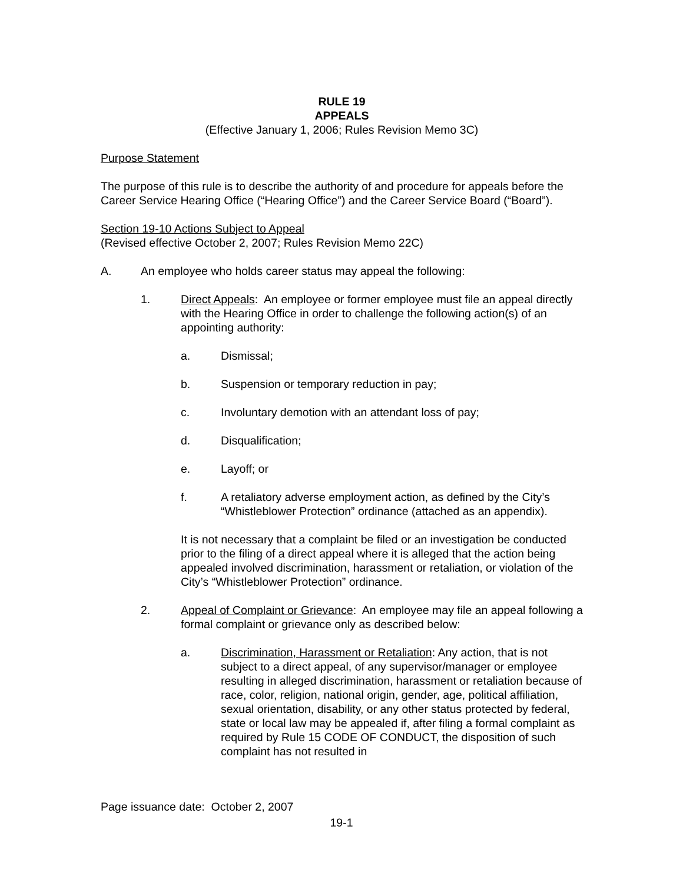RULE 19
APPEALS
(Effective January 1, 2006; Rules Revision Memo 3C)
Purpose Statement
The purpose of this rule is to describe the authority of and procedure for appeals before the Career Service Hearing Office (“Hearing Office”) and the Career Service Board (“Board”).
Section 19-10 Actions Subject to Appeal
(Revised effective October 2, 2007; Rules Revision Memo 22C)
A. An employee who holds career status may appeal the following:
1. Direct Appeals: An employee or former employee must file an appeal directly with the Hearing Office in order to challenge the following action(s) of an appointing authority:
a. Dismissal;
b. Suspension or temporary reduction in pay;
c. Involuntary demotion with an attendant loss of pay;
d. Disqualification;
e. Layoff; or
f. A retaliatory adverse employment action, as defined by the City’s “Whistleblower Protection” ordinance (attached as an appendix).
It is not necessary that a complaint be filed or an investigation be conducted prior to the filing of a direct appeal where it is alleged that the action being appealed involved discrimination, harassment or retaliation, or violation of the City’s “Whistleblower Protection” ordinance.
2. Appeal of Complaint or Grievance: An employee may file an appeal following a formal complaint or grievance only as described below:
a. Discrimination, Harassment or Retaliation: Any action, that is not subject to a direct appeal, of any supervisor/manager or employee resulting in alleged discrimination, harassment or retaliation because of race, color, religion, national origin, gender, age, political affiliation, sexual orientation, disability, or any other status protected by federal, state or local law may be appealed if, after filing a formal complaint as required by Rule 15 CODE OF CONDUCT, the disposition of such complaint has not resulted in
Page issuance date: October 2, 2007
19-1